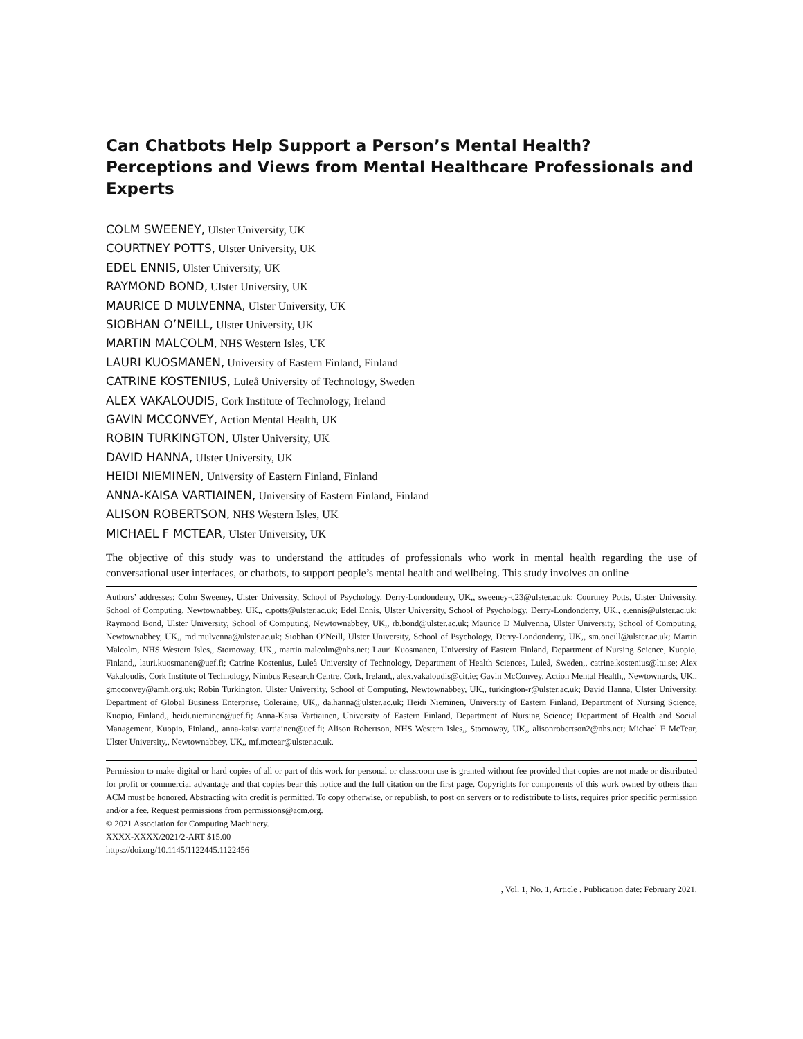Can Chatbots Help Support a Person’s Mental Health? Perceptions and Views from Mental Healthcare Professionals and Experts
COLM SWEENEY, Ulster University, UK
COURTNEY POTTS, Ulster University, UK
EDEL ENNIS, Ulster University, UK
RAYMOND BOND, Ulster University, UK
MAURICE D MULVENNA, Ulster University, UK
SIOBHAN O’NEILL, Ulster University, UK
MARTIN MALCOLM, NHS Western Isles, UK
LAURI KUOSMANEN, University of Eastern Finland, Finland
CATRINE KOSTENIUS, Luleå University of Technology, Sweden
ALEX VAKALOUDIS, Cork Institute of Technology, Ireland
GAVIN MCCONVEY, Action Mental Health, UK
ROBIN TURKINGTON, Ulster University, UK
DAVID HANNA, Ulster University, UK
HEIDI NIEMINEN, University of Eastern Finland, Finland
ANNA-KAISA VARTIAINEN, University of Eastern Finland, Finland
ALISON ROBERTSON, NHS Western Isles, UK
MICHAEL F MCTEAR, Ulster University, UK
The objective of this study was to understand the attitudes of professionals who work in mental health regarding the use of conversational user interfaces, or chatbots, to support people’s mental health and wellbeing. This study involves an online
Authors’ addresses: Colm Sweeney, Ulster University, School of Psychology, Derry-Londonderry, UK,, sweeney-c23@ulster.ac.uk; Courtney Potts, Ulster University, School of Computing, Newtownabbey, UK,, c.potts@ulster.ac.uk; Edel Ennis, Ulster University, School of Psychology, Derry-Londonderry, UK,, e.ennis@ulster.ac.uk; Raymond Bond, Ulster University, School of Computing, Newtownabbey, UK,, rb.bond@ulster.ac.uk; Maurice D Mulvenna, Ulster University, School of Computing, Newtownabbey, UK,, md.mulvenna@ulster.ac.uk; Siobhan O’Neill, Ulster University, School of Psychology, Derry-Londonderry, UK,, sm.oneill@ulster.ac.uk; Martin Malcolm, NHS Western Isles,, Stornoway, UK,, martin.malcolm@nhs.net; Lauri Kuosmanen, University of Eastern Finland, Department of Nursing Science, Kuopio, Finland,, lauri.kuosmanen@uef.fi; Catrine Kostenius, Luleå University of Technology, Department of Health Sciences, Luleå, Sweden,, catrine.kostenius@ltu.se; Alex Vakaloudis, Cork Institute of Technology, Nimbus Research Centre, Cork, Ireland,, alex.vakaloudis@cit.ie; Gavin McConvey, Action Mental Health,, Newtownards, UK,, gmcconvey@amh.org.uk; Robin Turkington, Ulster University, School of Computing, Newtownabbey, UK,, turkington-r@ulster.ac.uk; David Hanna, Ulster University, Department of Global Business Enterprise, Coleraine, UK,, da.hanna@ulster.ac.uk; Heidi Nieminen, University of Eastern Finland, Department of Nursing Science, Kuopio, Finland,, heidi.nieminen@uef.fi; Anna-Kaisa Vartiainen, University of Eastern Finland, Department of Nursing Science; Department of Health and Social Management, Kuopio, Finland,, anna-kaisa.vartiainen@uef.fi; Alison Robertson, NHS Western Isles,, Stornoway, UK,, alisonrobertson2@nhs.net; Michael F McTear, Ulster University,, Newtownabbey, UK,, mf.mctear@ulster.ac.uk.
Permission to make digital or hard copies of all or part of this work for personal or classroom use is granted without fee provided that copies are not made or distributed for profit or commercial advantage and that copies bear this notice and the full citation on the first page. Copyrights for components of this work owned by others than ACM must be honored. Abstracting with credit is permitted. To copy otherwise, or republish, to post on servers or to redistribute to lists, requires prior specific permission and/or a fee. Request permissions from permissions@acm.org.
© 2021 Association for Computing Machinery.
XXXX-XXXX/2021/2-ART $15.00
https://doi.org/10.1145/1122445.1122456
, Vol. 1, No. 1, Article . Publication date: February 2021.